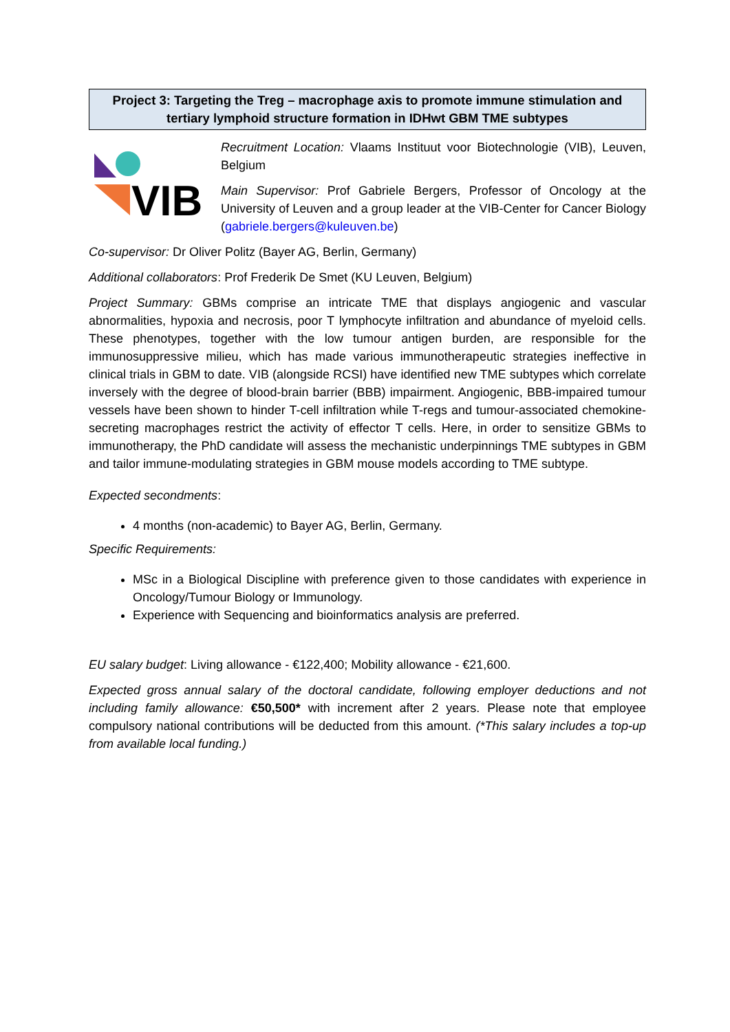Project 3: Targeting the Treg – macrophage axis to promote immune stimulation and tertiary lymphoid structure formation in IDHwt GBM TME subtypes
VIB
Recruitment Location: Vlaams Instituut voor Biotechnologie (VIB), Leuven, Belgium
Main Supervisor: Prof Gabriele Bergers, Professor of Oncology at the University of Leuven and a group leader at the VIB-Center for Cancer Biology (gabriele.bergers@kuleuven.be)
Co-supervisor: Dr Oliver Politz (Bayer AG, Berlin, Germany)
Additional collaborators: Prof Frederik De Smet (KU Leuven, Belgium)
Project Summary: GBMs comprise an intricate TME that displays angiogenic and vascular abnormalities, hypoxia and necrosis, poor T lymphocyte infiltration and abundance of myeloid cells. These phenotypes, together with the low tumour antigen burden, are responsible for the immunosuppressive milieu, which has made various immunotherapeutic strategies ineffective in clinical trials in GBM to date. VIB (alongside RCSI) have identified new TME subtypes which correlate inversely with the degree of blood-brain barrier (BBB) impairment. Angiogenic, BBB-impaired tumour vessels have been shown to hinder T-cell infiltration while T-regs and tumour-associated chemokine-secreting macrophages restrict the activity of effector T cells. Here, in order to sensitize GBMs to immunotherapy, the PhD candidate will assess the mechanistic underpinnings TME subtypes in GBM and tailor immune-modulating strategies in GBM mouse models according to TME subtype.
Expected secondments:
4 months (non-academic) to Bayer AG, Berlin, Germany.
Specific Requirements:
MSc in a Biological Discipline with preference given to those candidates with experience in Oncology/Tumour Biology or Immunology.
Experience with Sequencing and bioinformatics analysis are preferred.
EU salary budget: Living allowance - €122,400; Mobility allowance - €21,600.
Expected gross annual salary of the doctoral candidate, following employer deductions and not including family allowance: €50,500* with increment after 2 years. Please note that employee compulsory national contributions will be deducted from this amount. (*This salary includes a top-up from available local funding.)